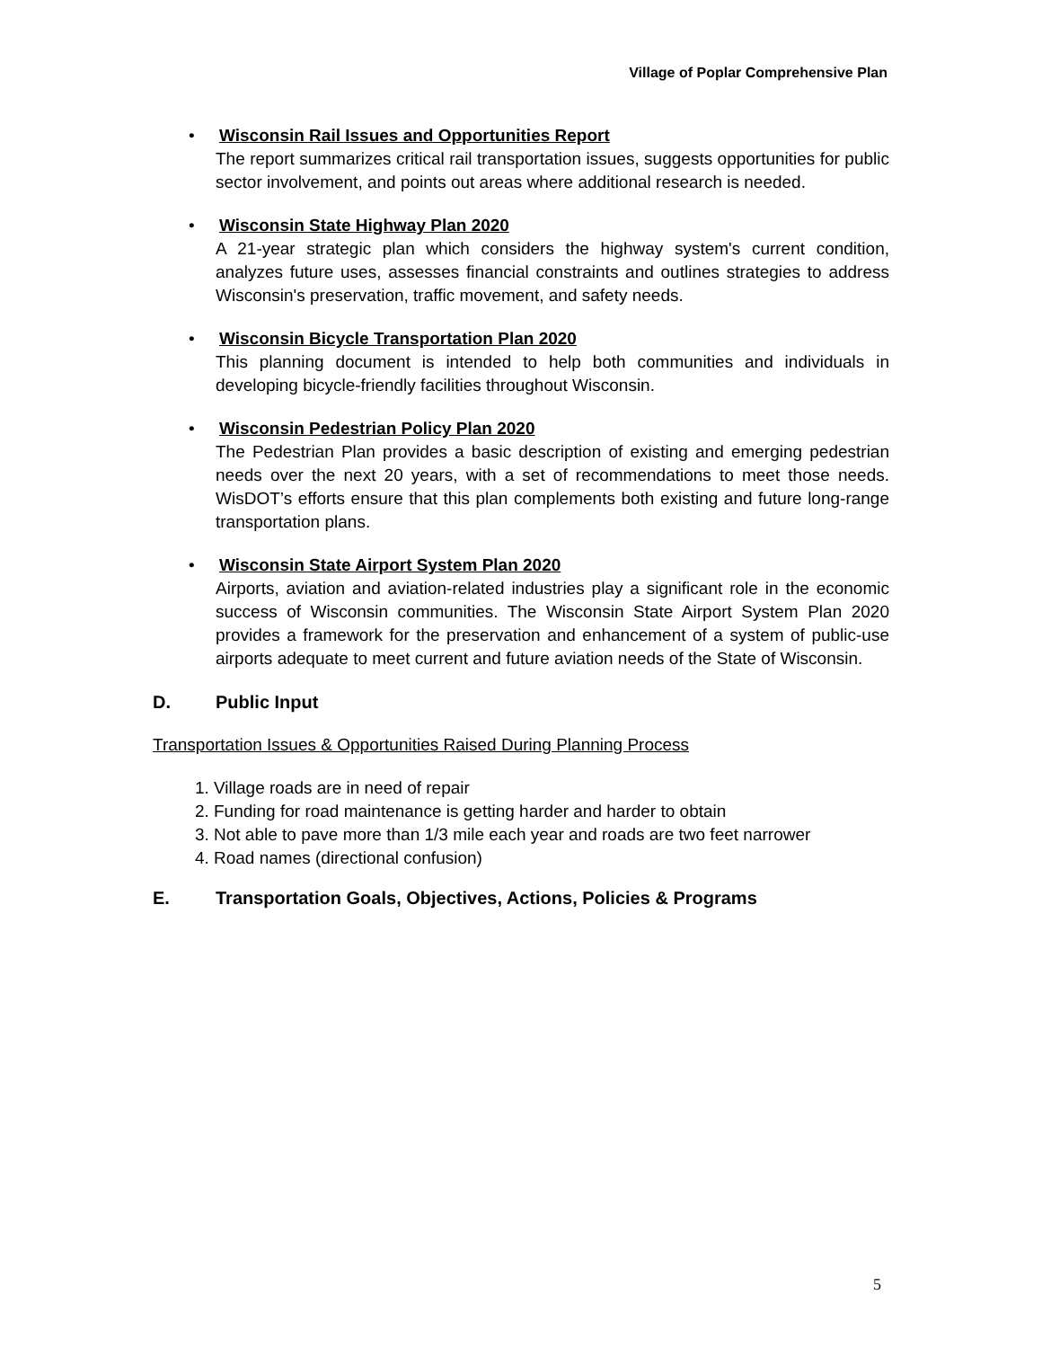Village of Poplar Comprehensive Plan
•
Wisconsin Rail Issues and Opportunities Report
The report summarizes critical rail transportation issues, suggests opportunities for public sector involvement, and points out areas where additional research is needed.
•
Wisconsin State Highway Plan 2020
A 21-year strategic plan which considers the highway system's current condition, analyzes future uses, assesses financial constraints and outlines strategies to address Wisconsin's preservation, traffic movement, and safety needs.
•
Wisconsin Bicycle Transportation Plan 2020
This planning document is intended to help both communities and individuals in developing bicycle-friendly facilities throughout Wisconsin.
•
Wisconsin Pedestrian Policy Plan 2020
The Pedestrian Plan provides a basic description of existing and emerging pedestrian needs over the next 20 years, with a set of recommendations to meet those needs. WisDOT’s efforts ensure that this plan complements both existing and future long-range transportation plans.
•
Wisconsin State Airport System Plan 2020
Airports, aviation and aviation-related industries play a significant role in the economic success of Wisconsin communities. The Wisconsin State Airport System Plan 2020 provides a framework for the preservation and enhancement of a system of public-use airports adequate to meet current and future aviation needs of the State of Wisconsin.
D. Public Input
Transportation Issues & Opportunities Raised During Planning Process
1. Village roads are in need of repair
2. Funding for road maintenance is getting harder and harder to obtain
3. Not able to pave more than 1/3 mile each year and roads are two feet narrower
4. Road names (directional confusion)
E. Transportation Goals, Objectives, Actions, Policies & Programs
5